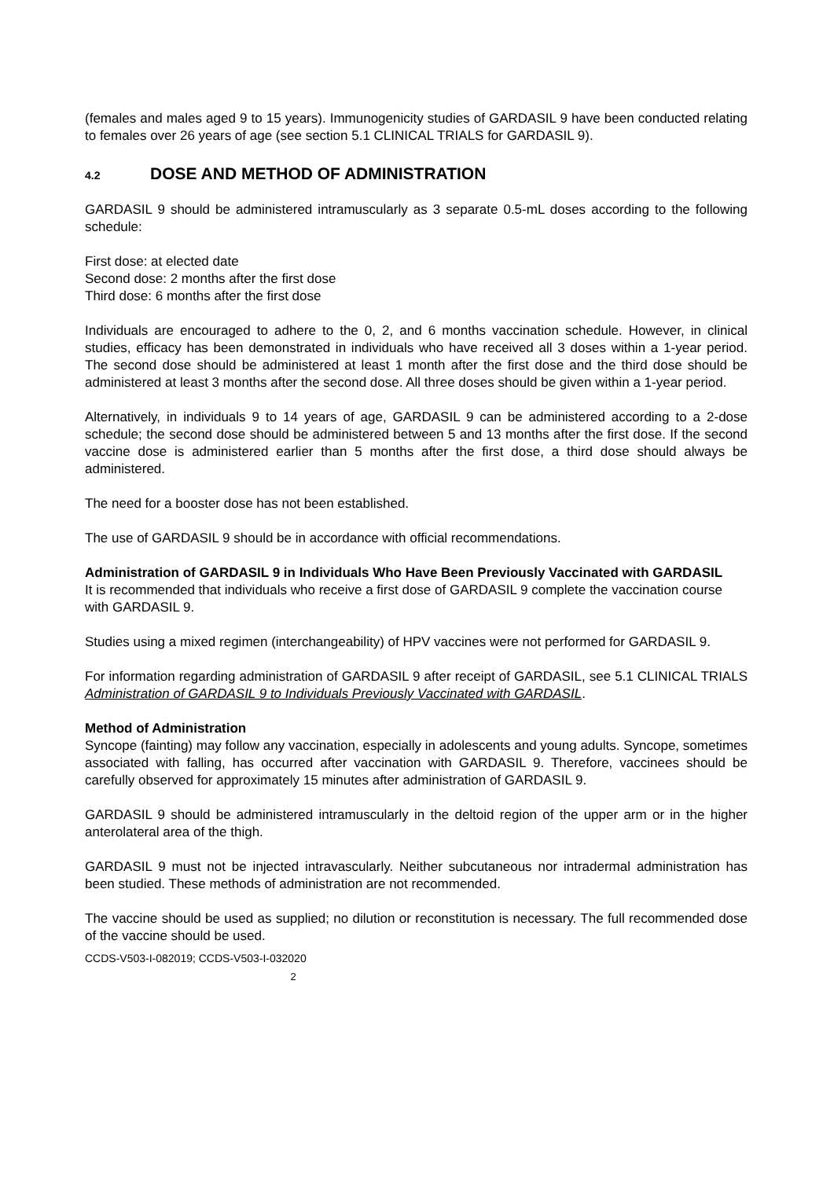(females and males aged 9 to 15 years). Immunogenicity studies of GARDASIL 9 have been conducted relating to females over 26 years of age (see section 5.1 CLINICAL TRIALS for GARDASIL 9).
4.2 DOSE AND METHOD OF ADMINISTRATION
GARDASIL 9 should be administered intramuscularly as 3 separate 0.5-mL doses according to the following schedule:
First dose: at elected date
Second dose: 2 months after the first dose
Third dose: 6 months after the first dose
Individuals are encouraged to adhere to the 0, 2, and 6 months vaccination schedule. However, in clinical studies, efficacy has been demonstrated in individuals who have received all 3 doses within a 1-year period. The second dose should be administered at least 1 month after the first dose and the third dose should be administered at least 3 months after the second dose. All three doses should be given within a 1-year period.
Alternatively, in individuals 9 to 14 years of age, GARDASIL 9 can be administered according to a 2-dose schedule; the second dose should be administered between 5 and 13 months after the first dose. If the second vaccine dose is administered earlier than 5 months after the first dose, a third dose should always be administered.
The need for a booster dose has not been established.
The use of GARDASIL 9 should be in accordance with official recommendations.
Administration of GARDASIL 9 in Individuals Who Have Been Previously Vaccinated with GARDASIL
It is recommended that individuals who receive a first dose of GARDASIL 9 complete the vaccination course with GARDASIL 9.
Studies using a mixed regimen (interchangeability) of HPV vaccines were not performed for GARDASIL 9.
For information regarding administration of GARDASIL 9 after receipt of GARDASIL, see 5.1 CLINICAL TRIALS Administration of GARDASIL 9 to Individuals Previously Vaccinated with GARDASIL.
Method of Administration
Syncope (fainting) may follow any vaccination, especially in adolescents and young adults. Syncope, sometimes associated with falling, has occurred after vaccination with GARDASIL 9. Therefore, vaccinees should be carefully observed for approximately 15 minutes after administration of GARDASIL 9.
GARDASIL 9 should be administered intramuscularly in the deltoid region of the upper arm or in the higher anterolateral area of the thigh.
GARDASIL 9 must not be injected intravascularly. Neither subcutaneous nor intradermal administration has been studied. These methods of administration are not recommended.
The vaccine should be used as supplied; no dilution or reconstitution is necessary. The full recommended dose of the vaccine should be used.
CCDS-V503-I-082019; CCDS-V503-I-032020
2